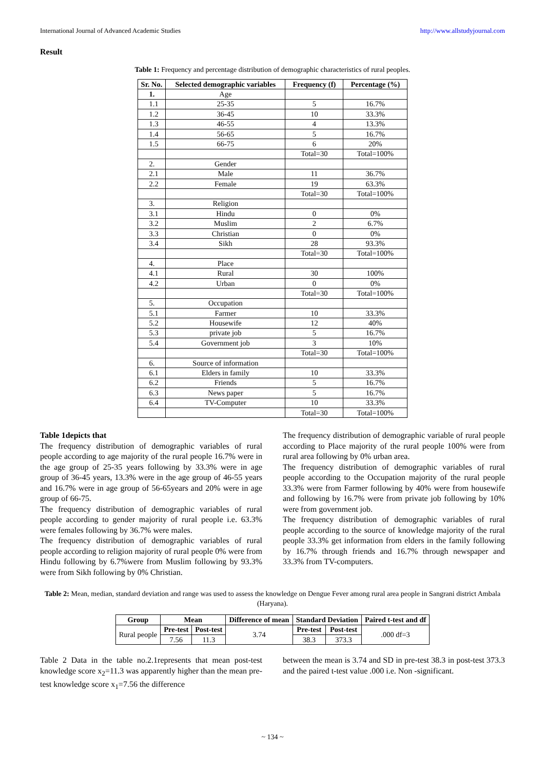International Journal of Advanced Academic Studies http://www.allstudyjournal.com
Result
Table 1: Frequency and percentage distribution of demographic characteristics of rural peoples.
| Sr. No. | Selected demographic variables | Frequency (f) | Percentage (%) |
| --- | --- | --- | --- |
| 1. | Age | | |
| 1.1 | 25-35 | 5 | 16.7% |
| 1.2 | 36-45 | 10 | 33.3% |
| 1.3 | 46-55 | 4 | 13.3% |
| 1.4 | 56-65 | 5 | 16.7% |
| 1.5 | 66-75 | 6 | 20% |
| | | Total=30 | Total=100% |
| 2. | Gender | | |
| 2.1 | Male | 11 | 36.7% |
| 2.2 | Female | 19 | 63.3% |
| | | Total=30 | Total=100% |
| 3. | Religion | | |
| 3.1 | Hindu | 0 | 0% |
| 3.2 | Muslim | 2 | 6.7% |
| 3.3 | Christian | 0 | 0% |
| 3.4 | Sikh | 28 | 93.3% |
| | | Total=30 | Total=100% |
| 4. | Place | | |
| 4.1 | Rural | 30 | 100% |
| 4.2 | Urban | 0 | 0% |
| | | Total=30 | Total=100% |
| 5. | Occupation | | |
| 5.1 | Farmer | 10 | 33.3% |
| 5.2 | Housewife | 12 | 40% |
| 5.3 | private job | 5 | 16.7% |
| 5.4 | Government job | 3 | 10% |
| | | Total=30 | Total=100% |
| 6. | Source of information | | |
| 6.1 | Elders in family | 10 | 33.3% |
| 6.2 | Friends | 5 | 16.7% |
| 6.3 | News paper | 5 | 16.7% |
| 6.4 | TV-Computer | 10 | 33.3% |
| | | Total=30 | Total=100% |
Table 1depicts that
The frequency distribution of demographic variables of rural people according to age majority of the rural people 16.7% were in the age group of 25-35 years following by 33.3% were in age group of 36-45 years, 13.3% were in the age group of 46-55 years and 16.7% were in age group of 56-65years and 20% were in age group of 66-75.
The frequency distribution of demographic variables of rural people according to gender majority of rural people i.e. 63.3% were females following by 36.7% were males.
The frequency distribution of demographic variables of rural people according to religion majority of rural people 0% were from Hindu following by 6.7%were from Muslim following by 93.3% were from Sikh following by 0% Christian.
The frequency distribution of demographic variable of rural people according to Place majority of the rural people 100% were from rural area following by 0% urban area.
The frequency distribution of demographic variables of rural people according to the Occupation majority of the rural people 33.3% were from Farmer following by 40% were from housewife and following by 16.7% were from private job following by 10% were from government job.
The frequency distribution of demographic variables of rural people according to the source of knowledge majority of the rural people 33.3% get information from elders in the family following by 16.7% through friends and 16.7% through newspaper and 33.3% from TV-computers.
Table 2: Mean, median, standard deviation and range was used to assess the knowledge on Dengue Fever among rural area people in Sangrani district Ambala (Haryana).
| Group | Mean | | Difference of mean | Standard Deviation | | Paired t-test and df |
| --- | --- | --- | --- | --- | --- | --- |
| Rural people | Pre-test | Post-test | 3.74 | Pre-test | Post-test | .000 df=3 |
| | 7.56 | 11.3 | | 38.3 | 373.3 | |
Table 2 Data in the table no.2.1represents that mean post-test knowledge score x<sub>2</sub>=11.3 was apparently higher than the mean pre-test knowledge score x<sub>1</sub>=7.56 the difference
between the mean is 3.74 and SD in pre-test 38.3 in post-test 373.3 and the paired t-test value .000 i.e. Non -significant.
~ 134 ~